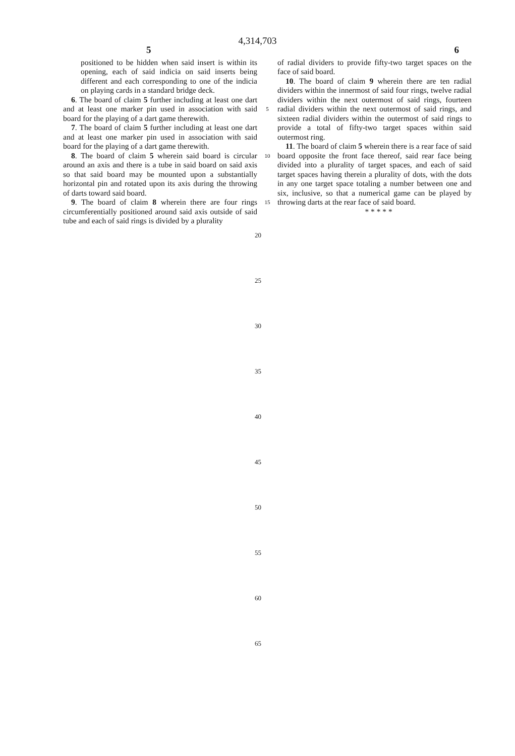4,314,703
5 6
positioned to be hidden when said insert is within its opening, each of said indicia on said inserts being different and each corresponding to one of the indicia on playing cards in a standard bridge deck.
6. The board of claim 5 further including at least one dart and at least one marker pin used in association with said board for the playing of a dart game therewith.
7. The board of claim 5 further including at least one dart and at least one marker pin used in association with said board for the playing of a dart game therewith.
8. The board of claim 5 wherein said board is circular around an axis and there is a tube in said board on said axis so that said board may be mounted upon a substantially horizontal pin and rotated upon its axis during the throwing of darts toward said board.
9. The board of claim 8 wherein there are four rings circumferentially positioned around said axis outside of said tube and each of said rings is divided by a plurality
5
10
15
of radial dividers to provide fifty-two target spaces on the face of said board.
10. The board of claim 9 wherein there are ten radial dividers within the innermost of said four rings, twelve radial dividers within the next outermost of said rings, fourteen radial dividers within the next outermost of said rings, and sixteen radial dividers within the outermost of said rings to provide a total of fifty-two target spaces within said outermost ring.
11. The board of claim 5 wherein there is a rear face of said board opposite the front face thereof, said rear face being divided into a plurality of target spaces, and each of said target spaces having therein a plurality of dots, with the dots in any one target space totaling a number between one and six, inclusive, so that a numerical game can be played by throwing darts at the rear face of said board.
* * * * *
20
25
30
35
40
45
50
55
60
65